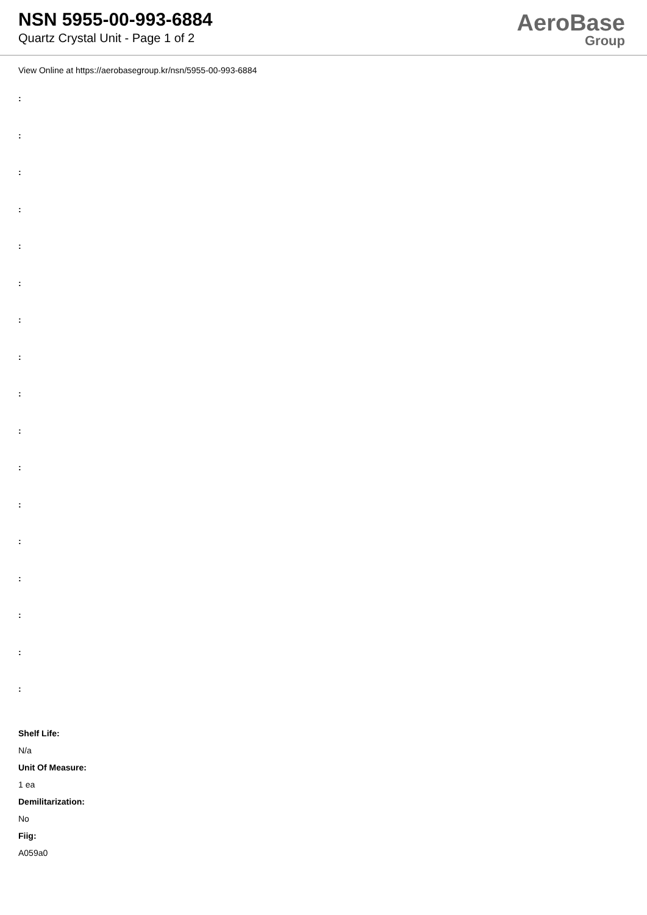NSN 5955-00-993-6884
Quartz Crystal Unit - Page 1 of 2
AeroBase
Group
View Online at https://aerobasegroup.kr/nsn/5955-00-993-6884
:
:
:
:
:
:
:
:
:
:
:
:
:
:
:
:
:
Shelf Life:
N/a
Unit Of Measure:
1 ea
Demilitarization:
No
Fiig:
A059a0